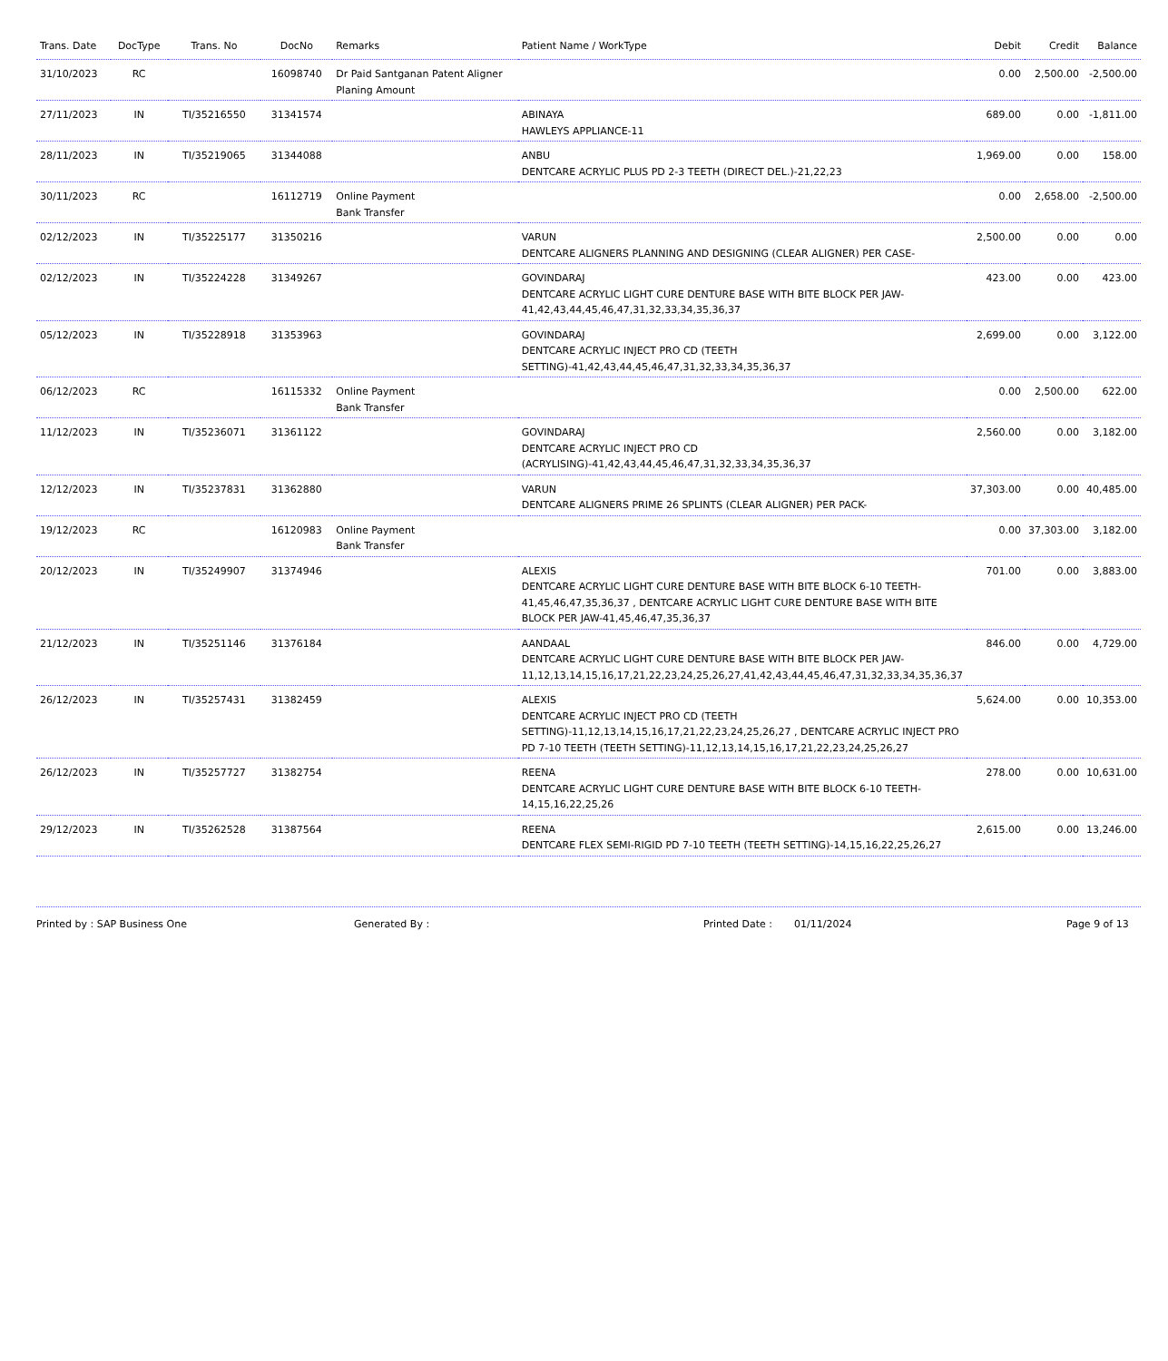| Trans. Date | DocType | Trans. No | DocNo | Remarks | Patient Name / WorkType | Debit | Credit | Balance |
| --- | --- | --- | --- | --- | --- | --- | --- | --- |
| 31/10/2023 | RC | | 16098740 | Dr Paid Santganan Patent Aligner Planing Amount | | 0.00 | 2,500.00 | -2,500.00 |
| 27/11/2023 | IN | TI/35216550 | 31341574 | | ABINAYA HAWLEYS APPLIANCE-11 | 689.00 | 0.00 | -1,811.00 |
| 28/11/2023 | IN | TI/35219065 | 31344088 | | ANBU DENTCARE ACRYLIC PLUS PD 2-3 TEETH (DIRECT DEL.)-21,22,23 | 1,969.00 | 0.00 | 158.00 |
| 30/11/2023 | RC | | 16112719 | Online Payment Bank Transfer | | 0.00 | 2,658.00 | -2,500.00 |
| 02/12/2023 | IN | TI/35225177 | 31350216 | | VARUN DENTCARE ALIGNERS PLANNING AND DESIGNING (CLEAR ALIGNER) PER CASE- | 2,500.00 | 0.00 | 0.00 |
| 02/12/2023 | IN | TI/35224228 | 31349267 | | GOVINDARAJ DENTCARE ACRYLIC LIGHT CURE DENTURE BASE WITH BITE BLOCK PER JAW-41,42,43,44,45,46,47,31,32,33,34,35,36,37 | 423.00 | 0.00 | 423.00 |
| 05/12/2023 | IN | TI/35228918 | 31353963 | | GOVINDARAJ DENTCARE ACRYLIC INJECT PRO CD (TEETH SETTING)-41,42,43,44,45,46,47,31,32,33,34,35,36,37 | 2,699.00 | 0.00 | 3,122.00 |
| 06/12/2023 | RC | | 16115332 | Online Payment Bank Transfer | | 0.00 | 2,500.00 | 622.00 |
| 11/12/2023 | IN | TI/35236071 | 31361122 | | GOVINDARAJ DENTCARE ACRYLIC INJECT PRO CD (ACRYLISING)-41,42,43,44,45,46,47,31,32,33,34,35,36,37 | 2,560.00 | 0.00 | 3,182.00 |
| 12/12/2023 | IN | TI/35237831 | 31362880 | | VARUN DENTCARE ALIGNERS PRIME 26 SPLINTS (CLEAR ALIGNER) PER PACK- | 37,303.00 | 0.00 | 40,485.00 |
| 19/12/2023 | RC | | 16120983 | Online Payment Bank Transfer | | 0.00 | 37,303.00 | 3,182.00 |
| 20/12/2023 | IN | TI/35249907 | 31374946 | | ALEXIS DENTCARE ACRYLIC LIGHT CURE DENTURE BASE WITH BITE BLOCK 6-10 TEETH-41,45,46,47,35,36,37 , DENTCARE ACRYLIC LIGHT CURE DENTURE BASE WITH BITE BLOCK PER JAW-41,45,46,47,35,36,37 | 701.00 | 0.00 | 3,883.00 |
| 21/12/2023 | IN | TI/35251146 | 31376184 | | AANDAAL DENTCARE ACRYLIC LIGHT CURE DENTURE BASE WITH BITE BLOCK PER JAW-11,12,13,14,15,16,17,21,22,23,24,25,26,27,41,42,43,44,45,46,47,31,32,33,34,35,36,37 | 846.00 | 0.00 | 4,729.00 |
| 26/12/2023 | IN | TI/35257431 | 31382459 | | ALEXIS DENTCARE ACRYLIC INJECT PRO CD (TEETH SETTING)-11,12,13,14,15,16,17,21,22,23,24,25,26,27 , DENTCARE ACRYLIC INJECT PRO PD 7-10 TEETH (TEETH SETTING)-11,12,13,14,15,16,17,21,22,23,24,25,26,27 | 5,624.00 | 0.00 | 10,353.00 |
| 26/12/2023 | IN | TI/35257727 | 31382754 | | REENA DENTCARE ACRYLIC LIGHT CURE DENTURE BASE WITH BITE BLOCK 6-10 TEETH-14,15,16,22,25,26 | 278.00 | 0.00 | 10,631.00 |
| 29/12/2023 | IN | TI/35262528 | 31387564 | | REENA DENTCARE FLEX SEMI-RIGID PD 7-10 TEETH (TEETH SETTING)-14,15,16,22,25,26,27 | 2,615.00 | 0.00 | 13,246.00 |
Printed by : SAP Business One Generated By : Printed Date : 01/11/2024 Page 9 of 13